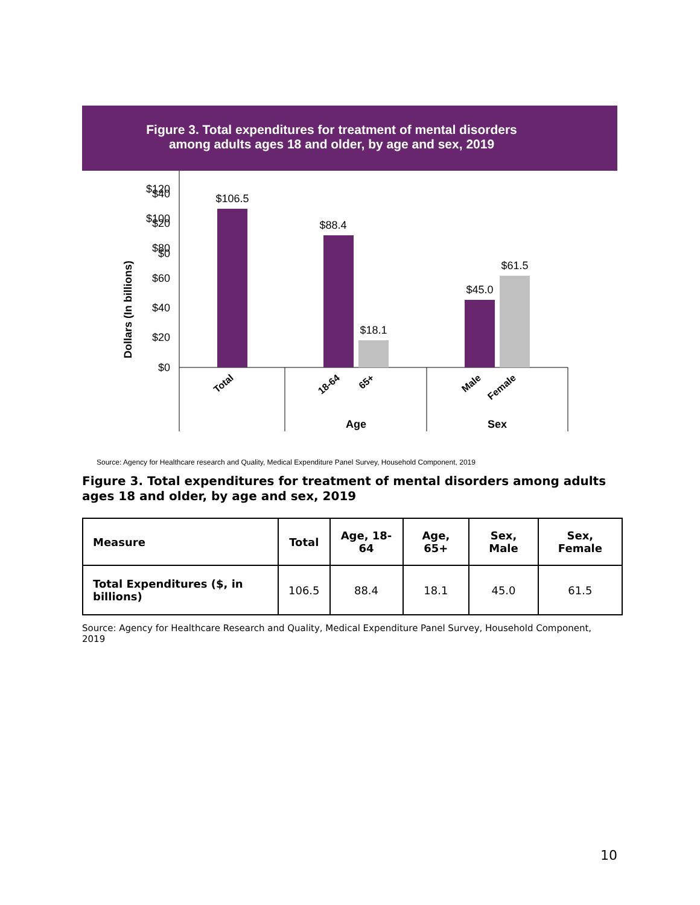Figure 3. Total expenditures for treatment of mental disorders
among adults ages 18 and older, by age and sex, 2019
Dollars (In billions)
$0
$20
$40
$120
$100
$80
$60
$40
$20
$0
$106.5
$88.4
$18.1
$45.0
$61.5
Age
Sex
Total
18-64
65+
Male
Female
Source: Agency for Healthcare research and Quality, Medical Expenditure Panel Survey, Household Component, 2019
Figure 3. Total expenditures for treatment of mental disorders among adults ages 18 and older, by age and sex, 2019
| Measure | Total | Age, 18-64 | Age, 65+ | Sex, Male | Sex, Female |
| --- | --- | --- | --- | --- | --- |
| Total Expenditures ($, in billions) | 106.5 | 88.4 | 18.1 | 45.0 | 61.5 |
Source: Agency for Healthcare Research and Quality, Medical Expenditure Panel Survey, Household Component, 2019
10